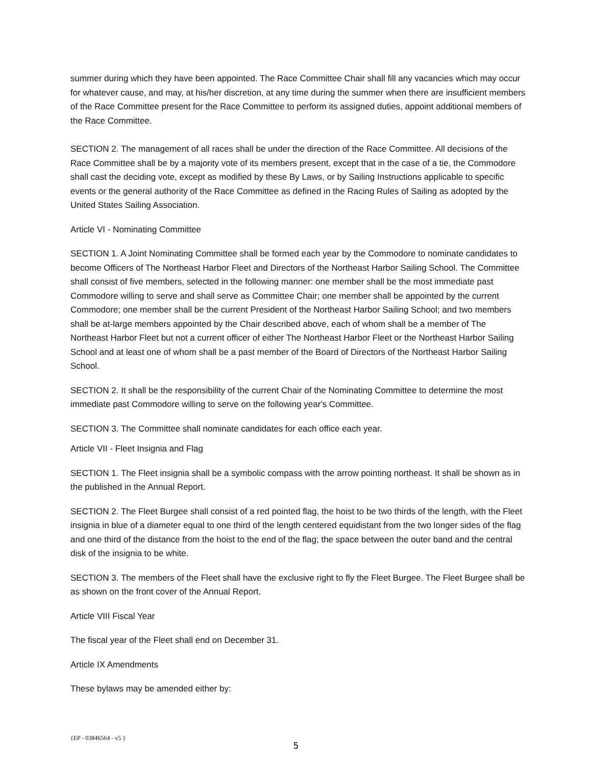summer during which they have been appointed. The Race Committee Chair shall fill any vacancies which may occur for whatever cause, and may, at his/her discretion, at any time during the summer when there are insufficient members of the Race Committee present for the Race Committee to perform its assigned duties, appoint additional members of the Race Committee.
SECTION 2. The management of all races shall be under the direction of the Race Committee. All decisions of the Race Committee shall be by a majority vote of its members present, except that in the case of a tie, the Commodore shall cast the deciding vote, except as modified by these By Laws, or by Sailing Instructions applicable to specific events or the general authority of the Race Committee as defined in the Racing Rules of Sailing as adopted by the United States Sailing Association.
Article VI - Nominating Committee
SECTION 1. A Joint Nominating Committee shall be formed each year by the Commodore to nominate candidates to become Officers of The Northeast Harbor Fleet and Directors of the Northeast Harbor Sailing School. The Committee shall consist of five members, selected in the following manner: one member shall be the most immediate past Commodore willing to serve and shall serve as Committee Chair; one member shall be appointed by the current Commodore; one member shall be the current President of the Northeast Harbor Sailing School; and two members shall be at-large members appointed by the Chair described above, each of whom shall be a member of The Northeast Harbor Fleet but not a current officer of either The Northeast Harbor Fleet or the Northeast Harbor Sailing School and at least one of whom shall be a past member of the Board of Directors of the Northeast Harbor Sailing School.
SECTION 2. It shall be the responsibility of the current Chair of the Nominating Committee to determine the most immediate past Commodore willing to serve on the following year's Committee.
SECTION 3. The Committee shall nominate candidates for each office each year.
Article VII - Fleet Insignia and Flag
SECTION 1. The Fleet insignia shall be a symbolic compass with the arrow pointing northeast. It shall be shown as in the published in the Annual Report.
SECTION 2. The Fleet Burgee shall consist of a red pointed flag, the hoist to be two thirds of the length, with the Fleet insignia in blue of a diameter equal to one third of the length centered equidistant from the two longer sides of the flag and one third of the distance from the hoist to the end of the flag; the space between the outer band and the central disk of the insignia to be white.
SECTION 3. The members of the Fleet shall have the exclusive right to fly the Fleet Burgee. The Fleet Burgee shall be as shown on the front cover of the Annual Report.
Article VIII Fiscal Year
The fiscal year of the Fleet shall end on December 31.
Article IX Amendments
These bylaws may be amended either by:
{EP - 03846564 - v5 }
5